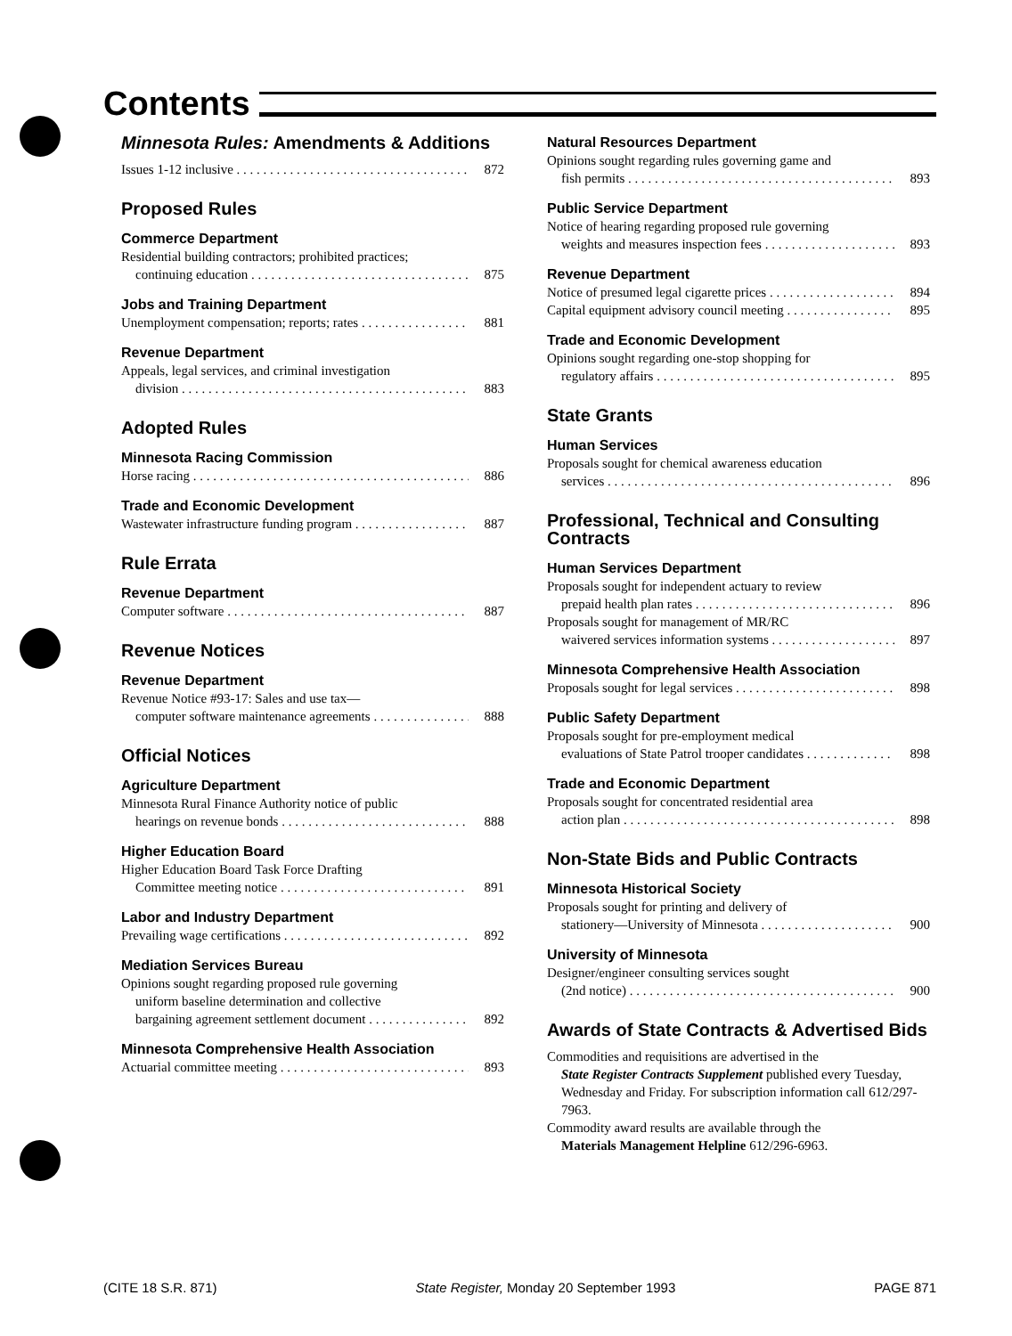Contents
Minnesota Rules: Amendments & Additions
Issues 1-12 inclusive 872
Proposed Rules
Commerce Department
Residential building contractors; prohibited practices;
continuing education 875
Jobs and Training Department
Unemployment compensation; reports; rates 881
Revenue Department
Appeals, legal services, and criminal investigation
division 883
Adopted Rules
Minnesota Racing Commission
Horse racing 886
Trade and Economic Development
Wastewater infrastructure funding program 887
Rule Errata
Revenue Department
Computer software 887
Revenue Notices
Revenue Department
Revenue Notice #93-17: Sales and use tax—
computer software maintenance agreements 888
Official Notices
Agriculture Department
Minnesota Rural Finance Authority notice of public
hearings on revenue bonds 888
Higher Education Board
Higher Education Board Task Force Drafting
Committee meeting notice 891
Labor and Industry Department
Prevailing wage certifications 892
Mediation Services Bureau
Opinions sought regarding proposed rule governing
uniform baseline determination and collective
bargaining agreement settlement document 892
Minnesota Comprehensive Health Association
Actuarial committee meeting 893
Natural Resources Department
Opinions sought regarding rules governing game and
fish permits 893
Public Service Department
Notice of hearing regarding proposed rule governing
weights and measures inspection fees 893
Revenue Department
Notice of presumed legal cigarette prices 894
Capital equipment advisory council meeting 895
Trade and Economic Development
Opinions sought regarding one-stop shopping for
regulatory affairs 895
State Grants
Human Services
Proposals sought for chemical awareness education
services 896
Professional, Technical and Consulting Contracts
Human Services Department
Proposals sought for independent actuary to review
prepaid health plan rates 896
Proposals sought for management of MR/RC
waivered services information systems 897
Minnesota Comprehensive Health Association
Proposals sought for legal services 898
Public Safety Department
Proposals sought for pre-employment medical
evaluations of State Patrol trooper candidates 898
Trade and Economic Department
Proposals sought for concentrated residential area
action plan 898
Non-State Bids and Public Contracts
Minnesota Historical Society
Proposals sought for printing and delivery of
stationery—University of Minnesota 900
University of Minnesota
Designer/engineer consulting services sought
(2nd notice) 900
Awards of State Contracts & Advertised Bids
Commodities and requisitions are advertised in the
State Register Contracts Supplement published every Tuesday, Wednesday and Friday. For subscription information call 612/297-7963.
Commodity award results are available through the
Materials Management Helpline 612/296-6963.
(CITE 18 S.R. 871) State Register, Monday 20 September 1993 PAGE 871